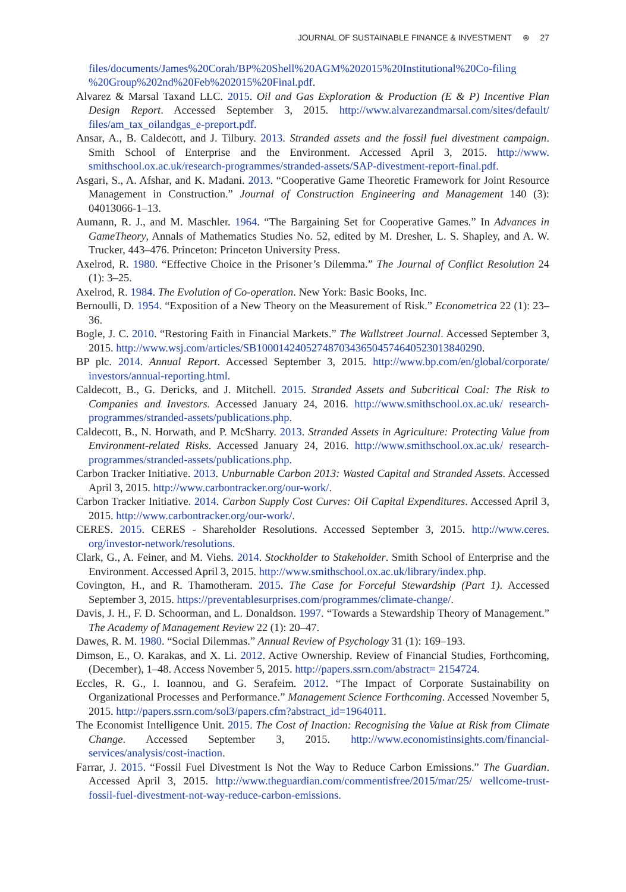JOURNAL OF SUSTAINABLE FINANCE & INVESTMENT ⊛ 27
files/documents/James%20Corah/BP%20Shell%20AGM%202015%20Institutional%20Co-filing %20Group%202nd%20Feb%202015%20Final.pdf.
Alvarez & Marsal Taxand LLC. 2015. Oil and Gas Exploration & Production (E & P) Incentive Plan Design Report. Accessed September 3, 2015. http://www.alvarezandmarsal.com/sites/default/ files/am_tax_oilandgas_e-preport.pdf.
Ansar, A., B. Caldecott, and J. Tilbury. 2013. Stranded assets and the fossil fuel divestment campaign. Smith School of Enterprise and the Environment. Accessed April 3, 2015. http://www. smithschool.ox.ac.uk/research-programmes/stranded-assets/SAP-divestment-report-final.pdf.
Asgari, S., A. Afshar, and K. Madani. 2013. “Cooperative Game Theoretic Framework for Joint Resource Management in Construction.” Journal of Construction Engineering and Management 140 (3): 04013066-1–13.
Aumann, R. J., and M. Maschler. 1964. “The Bargaining Set for Cooperative Games.” In Advances in GameTheory, Annals of Mathematics Studies No. 52, edited by M. Dresher, L. S. Shapley, and A. W. Trucker, 443–476. Princeton: Princeton University Press.
Axelrod, R. 1980. “Effective Choice in the Prisoner’s Dilemma.” The Journal of Conflict Resolution 24 (1): 3–25.
Axelrod, R. 1984. The Evolution of Co-operation. New York: Basic Books, Inc.
Bernoulli, D. 1954. “Exposition of a New Theory on the Measurement of Risk.” Econometrica 22 (1): 23–36.
Bogle, J. C. 2010. “Restoring Faith in Financial Markets.” The Wallstreet Journal. Accessed September 3, 2015. http://www.wsj.com/articles/SB10001424052748703436504574640523013840290.
BP plc. 2014. Annual Report. Accessed September 3, 2015. http://www.bp.com/en/global/corporate/ investors/annual-reporting.html.
Caldecott, B., G. Dericks, and J. Mitchell. 2015. Stranded Assets and Subcritical Coal: The Risk to Companies and Investors. Accessed January 24, 2016. http://www.smithschool.ox.ac.uk/ research-programmes/stranded-assets/publications.php.
Caldecott, B., N. Horwath, and P. McSharry. 2013. Stranded Assets in Agriculture: Protecting Value from Environment-related Risks. Accessed January 24, 2016. http://www.smithschool.ox.ac.uk/ research-programmes/stranded-assets/publications.php.
Carbon Tracker Initiative. 2013. Unburnable Carbon 2013: Wasted Capital and Stranded Assets. Accessed April 3, 2015. http://www.carbontracker.org/our-work/.
Carbon Tracker Initiative. 2014. Carbon Supply Cost Curves: Oil Capital Expenditures. Accessed April 3, 2015. http://www.carbontracker.org/our-work/.
CERES. 2015. CERES - Shareholder Resolutions. Accessed September 3, 2015. http://www.ceres. org/investor-network/resolutions.
Clark, G., A. Feiner, and M. Viehs. 2014. Stockholder to Stakeholder. Smith School of Enterprise and the Environment. Accessed April 3, 2015. http://www.smithschool.ox.ac.uk/library/index.php.
Covington, H., and R. Thamotheram. 2015. The Case for Forceful Stewardship (Part 1). Accessed September 3, 2015. https://preventablesurprises.com/programmes/climate-change/.
Davis, J. H., F. D. Schoorman, and L. Donaldson. 1997. “Towards a Stewardship Theory of Management.” The Academy of Management Review 22 (1): 20–47.
Dawes, R. M. 1980. “Social Dilemmas.” Annual Review of Psychology 31 (1): 169–193.
Dimson, E., O. Karakas, and X. Li. 2012. Active Ownership. Review of Financial Studies, Forthcoming, (December), 1–48. Access November 5, 2015. http://papers.ssrn.com/abstract= 2154724.
Eccles, R. G., I. Ioannou, and G. Serafeim. 2012. “The Impact of Corporate Sustainability on Organizational Processes and Performance.” Management Science Forthcoming. Accessed November 5, 2015. http://papers.ssrn.com/sol3/papers.cfm?abstract_id=1964011.
The Economist Intelligence Unit. 2015. The Cost of Inaction: Recognising the Value at Risk from Climate Change. Accessed September 3, 2015. http://www.economistinsights.com/financial-services/analysis/cost-inaction.
Farrar, J. 2015. “Fossil Fuel Divestment Is Not the Way to Reduce Carbon Emissions.” The Guardian. Accessed April 3, 2015. http://www.theguardian.com/commentisfree/2015/mar/25/ wellcome-trust-fossil-fuel-divestment-not-way-reduce-carbon-emissions.